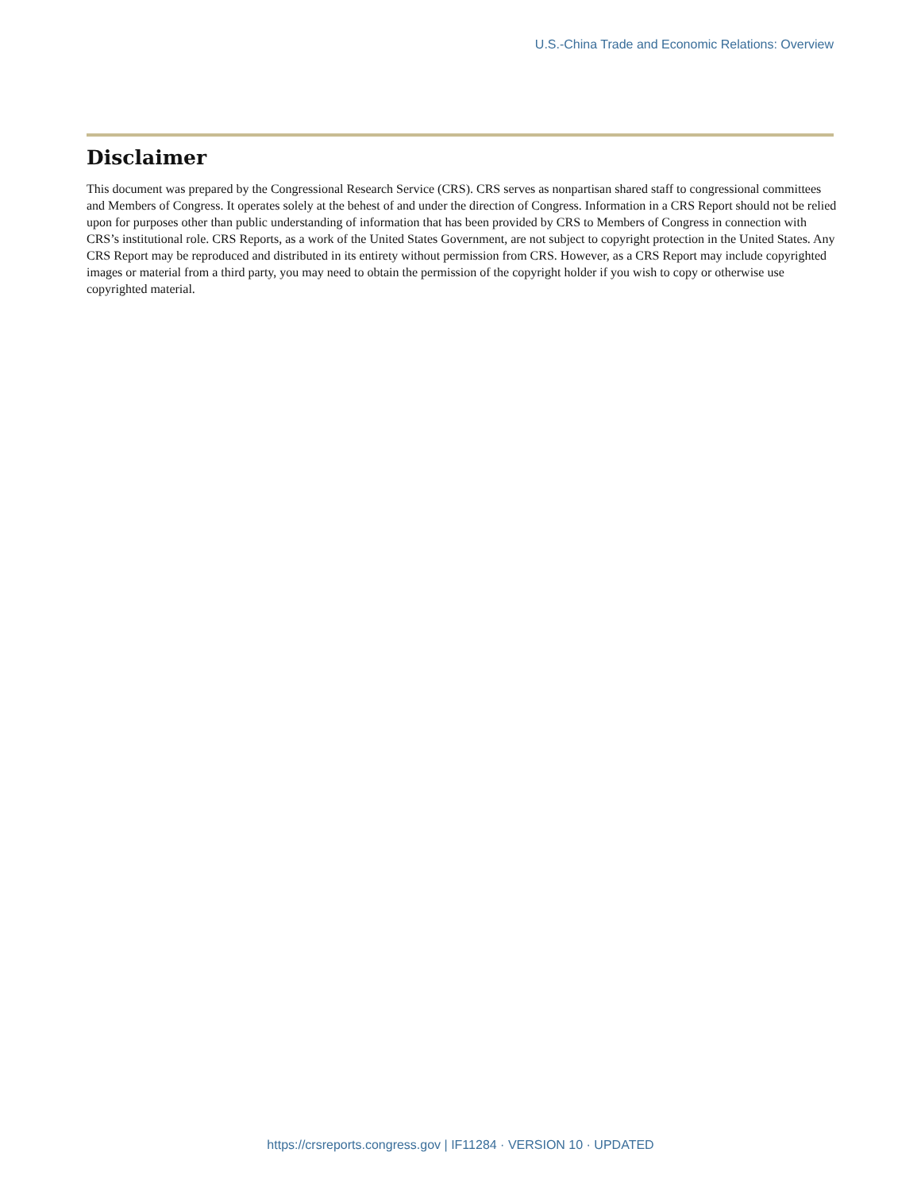U.S.-China Trade and Economic Relations: Overview
Disclaimer
This document was prepared by the Congressional Research Service (CRS). CRS serves as nonpartisan shared staff to congressional committees and Members of Congress. It operates solely at the behest of and under the direction of Congress. Information in a CRS Report should not be relied upon for purposes other than public understanding of information that has been provided by CRS to Members of Congress in connection with CRS’s institutional role. CRS Reports, as a work of the United States Government, are not subject to copyright protection in the United States. Any CRS Report may be reproduced and distributed in its entirety without permission from CRS. However, as a CRS Report may include copyrighted images or material from a third party, you may need to obtain the permission of the copyright holder if you wish to copy or otherwise use copyrighted material.
https://crsreports.congress.gov | IF11284 · VERSION 10 · UPDATED